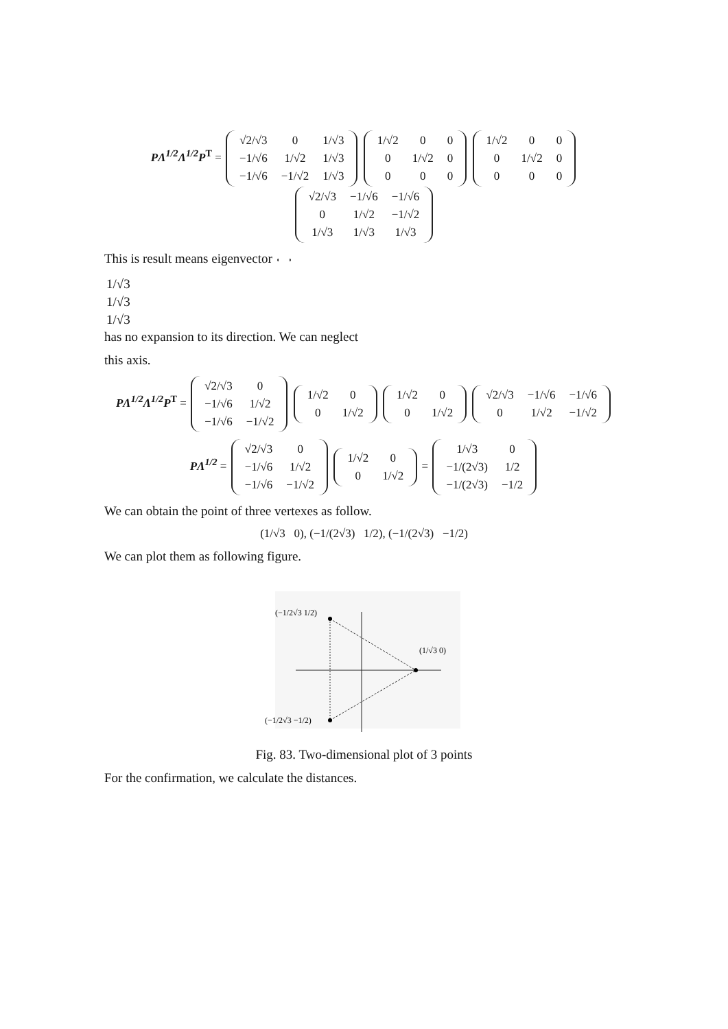PΛ<sup>1/2</sup>Λ<sup>1/2</sup>P<sup>T</sup> =
| √2/√3 | 0 | 1/√3 |
| −1/√6 | 1/√2 | 1/√3 |
| −1/√6 | −1/√2 | 1/√3 |
| 1/√2 | 0 | 0 |
| 0 | 1/√2 | 0 |
| 0 | 0 | 0 |
| 1/√2 | 0 | 0 |
| 0 | 1/√2 | 0 |
| 0 | 0 | 0 |
| √2/√3 | −1/√6 | −1/√6 |
| 0 | 1/√2 | −1/√2 |
| 1/√3 | 1/√3 | 1/√3 |
This is result means eigenvector
| 1/√3 |
| 1/√3 |
| 1/√3 |
has no expansion to its direction. We can neglect
this axis.
PΛ<sup>1/2</sup>Λ<sup>1/2</sup>P<sup>T</sup> =
| √2/√3 | 0 |
| −1/√6 | 1/√2 |
| −1/√6 | −1/√2 |
| 1/√2 | 0 |
| 0 | 1/√2 |
| 1/√2 | 0 |
| 0 | 1/√2 |
| √2/√3 | −1/√6 | −1/√6 |
| 0 | 1/√2 | −1/√2 |
PΛ<sup>1/2</sup> =
| √2/√3 | 0 |
| −1/√6 | 1/√2 |
| −1/√6 | −1/√2 |
| 1/√2 | 0 |
| 0 | 1/√2 |
=
| 1/√3 | 0 |
| −1/(2√3) | 1/2 |
| −1/(2√3) | −1/2 |
We can obtain the point of three vertexes as follow.
(1/√3 0), (−1/(2√3) 1/2), (−1/(2√3) −1/2)
We can plot them as following figure.
(−1/2√3 1/2)
(1/√3 0)
(−1/2√3 −1/2)
Fig. 83. Two-dimensional plot of 3 points
For the confirmation, we calculate the distances.